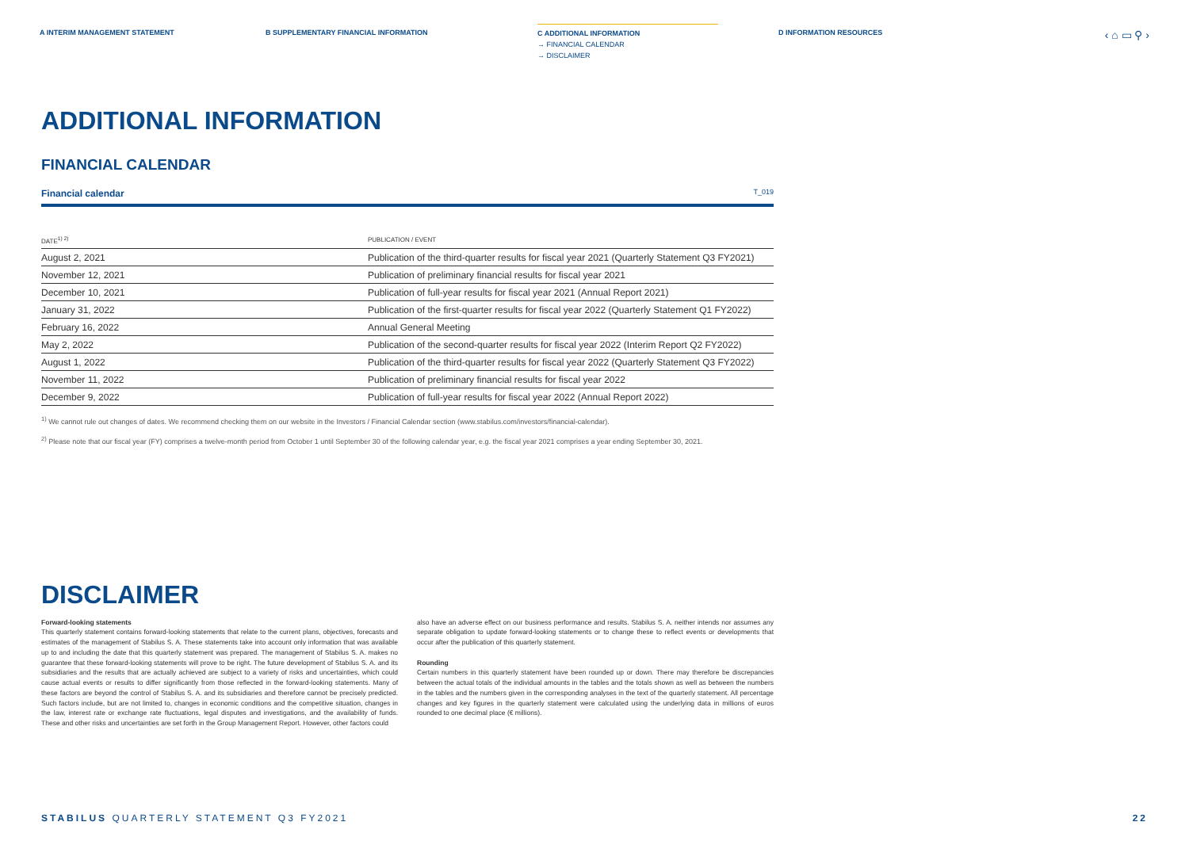A INTERIM MANAGEMENT STATEMENT B SUPPLEMENTARY FINANCIAL INFORMATION C ADDITIONAL INFORMATION
→ FINANCIAL CALENDAR
→ DISCLAIMER
D INFORMATION RESOURCES
‹ ⌂ ▭ ⚲ ›
ADDITIONAL INFORMATION
FINANCIAL CALENDAR
Financial calendar T_019
| DATE<sup>1) 2)</sup> | PUBLICATION / EVENT |
| --- | --- |
| August 2, 2021 | Publication of the third-quarter results for fiscal year 2021 (Quarterly Statement Q3 FY2021) |
| November 12, 2021 | Publication of preliminary financial results for fiscal year 2021 |
| December 10, 2021 | Publication of full-year results for fiscal year 2021 (Annual Report 2021) |
| January 31, 2022 | Publication of the first-quarter results for fiscal year 2022 (Quarterly Statement Q1 FY2022) |
| February 16, 2022 | Annual General Meeting |
| May 2, 2022 | Publication of the second-quarter results for fiscal year 2022 (Interim Report Q2 FY2022) |
| August 1, 2022 | Publication of the third-quarter results for fiscal year 2022 (Quarterly Statement Q3 FY2022) |
| November 11, 2022 | Publication of preliminary financial results for fiscal year 2022 |
| December 9, 2022 | Publication of full-year results for fiscal year 2022 (Annual Report 2022) |
<sup>1)</sup> We cannot rule out changes of dates. We recommend checking them on our website in the Investors / Financial Calendar section (www.stabilus.com/investors/financial-calendar).
<sup>2)</sup> Please note that our fiscal year (FY) comprises a twelve-month period from October 1 until September 30 of the following calendar year, e.g. the fiscal year 2021 comprises a year ending September 30, 2021.
DISCLAIMER
Forward-looking statements
This quarterly statement contains forward-looking statements that relate to the current plans, objectives, forecasts and estimates of the management of Stabilus S. A. These statements take into account only information that was available up to and including the date that this quarterly statement was prepared. The management of Stabilus S. A. makes no guarantee that these forward-looking statements will prove to be right. The future development of Stabilus S. A. and its subsidiaries and the results that are actually achieved are subject to a variety of risks and uncertainties, which could cause actual events or results to differ significantly from those reflected in the forward-looking statements. Many of these factors are beyond the control of Stabilus S. A. and its subsidiaries and therefore cannot be precisely predicted. Such factors include, but are not limited to, changes in economic conditions and the competitive situation, changes in the law, interest rate or exchange rate fluctuations, legal disputes and investigations, and the availability of funds. These and other risks and uncertainties are set forth in the Group Management Report. However, other factors could
also have an adverse effect on our business performance and results. Stabilus S. A. neither intends nor assumes any separate obligation to update forward-looking statements or to change these to reflect events or developments that occur after the publication of this quarterly statement.
Rounding
Certain numbers in this quarterly statement have been rounded up or down. There may therefore be discrepancies between the actual totals of the individual amounts in the tables and the totals shown as well as between the numbers in the tables and the numbers given in the corresponding analyses in the text of the quarterly statement. All percentage changes and key figures in the quarterly statement were calculated using the underlying data in millions of euros rounded to one decimal place (€ millions).
STABILUS QUARTERLY STATEMENT Q3 FY2021 22